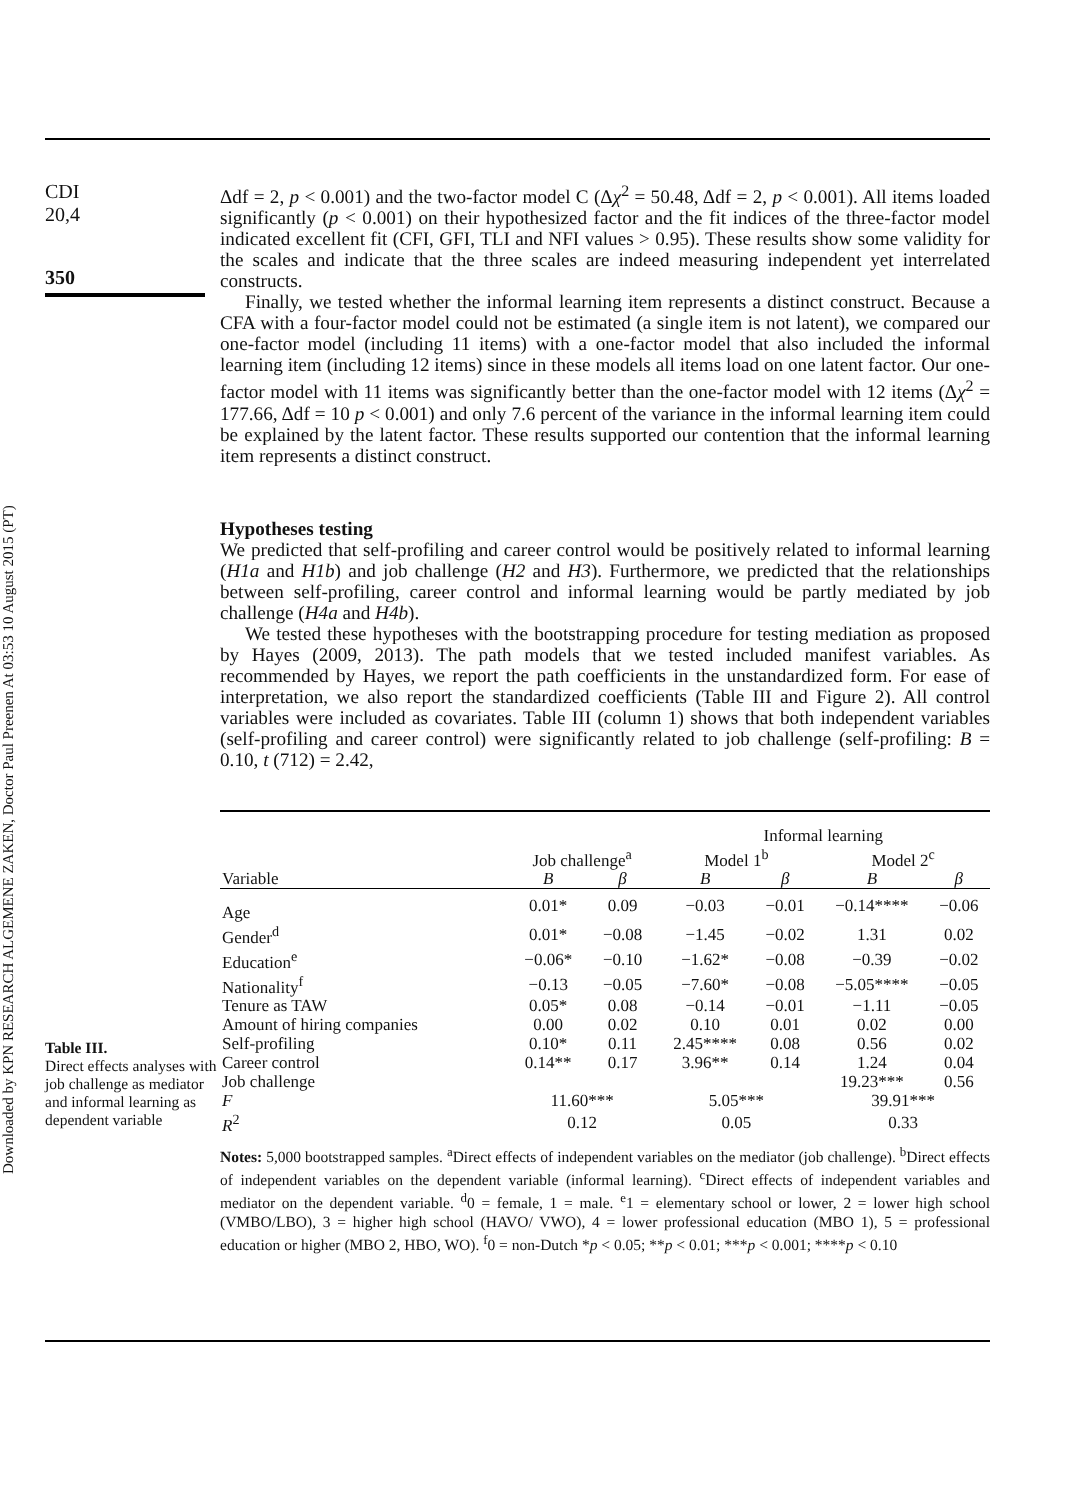Downloaded by KPN RESEARCH ALGEMENE ZAKEN, Doctor Paul Preenen At 03:53 10 August 2015 (PT)
CDI
20,4
350
Table III.
Direct effects analyses with job challenge as mediator and informal learning as dependent variable
Δdf = 2, p < 0.001) and the two-factor model C (Δχ<sup>2</sup> = 50.48, Δdf = 2, p < 0.001). All items loaded significantly (p < 0.001) on their hypothesized factor and the fit indices of the three-factor model indicated excellent fit (CFI, GFI, TLI and NFI values > 0.95). These results show some validity for the scales and indicate that the three scales are indeed measuring independent yet interrelated constructs.
Finally, we tested whether the informal learning item represents a distinct construct. Because a CFA with a four-factor model could not be estimated (a single item is not latent), we compared our one-factor model (including 11 items) with a one-factor model that also included the informal learning item (including 12 items) since in these models all items load on one latent factor. Our one-factor model with 11 items was significantly better than the one-factor model with 12 items (Δχ<sup>2</sup> = 177.66, Δdf = 10 p < 0.001) and only 7.6 percent of the variance in the informal learning item could be explained by the latent factor. These results supported our contention that the informal learning item represents a distinct construct.
Hypotheses testing
We predicted that self-profiling and career control would be positively related to informal learning (H1a and H1b) and job challenge (H2 and H3). Furthermore, we predicted that the relationships between self-profiling, career control and informal learning would be partly mediated by job challenge (H4a and H4b).
We tested these hypotheses with the bootstrapping procedure for testing mediation as proposed by Hayes (2009, 2013). The path models that we tested included manifest variables. As recommended by Hayes, we report the path coefficients in the unstandardized form. For ease of interpretation, we also report the standardized coefficients (Table III and Figure 2). All control variables were included as covariates. Table III (column 1) shows that both independent variables (self-profiling and career control) were significantly related to job challenge (self-profiling: B = 0.10, t (712) = 2.42,
| | | | Informal learning | | | |
| --- | --- | --- | --- | --- | --- | --- |
| | Job challenge<sup>a</sup> | | Model 1<sup>b</sup> | | Model 2<sup>c</sup> | |
| Variable | B | β | B | β | B | β |
| Age | 0.01* | 0.09 | −0.03 | −0.01 | −0.14**** | −0.06 |
| Gender<sup>d</sup> | 0.01* | −0.08 | −1.45 | −0.02 | 1.31 | 0.02 |
| Education<sup>e</sup> | −0.06* | −0.10 | −1.62* | −0.08 | −0.39 | −0.02 |
| Nationality<sup>f</sup> | −0.13 | −0.05 | −7.60* | −0.08 | −5.05**** | −0.05 |
| Tenure as TAW | 0.05* | 0.08 | −0.14 | −0.01 | −1.11 | −0.05 |
| Amount of hiring companies | 0.00 | 0.02 | 0.10 | 0.01 | 0.02 | 0.00 |
| Self-profiling | 0.10* | 0.11 | 2.45**** | 0.08 | 0.56 | 0.02 |
| Career control | 0.14** | 0.17 | 3.96** | 0.14 | 1.24 | 0.04 |
| Job challenge | | | | | 19.23*** | 0.56 |
| F | 11.60*** | | 5.05*** | | 39.91*** | |
| R<sup>2</sup> | 0.12 | | 0.05 | | 0.33 | |
Notes: 5,000 bootstrapped samples. <sup>a</sup>Direct effects of independent variables on the mediator (job challenge). <sup>b</sup>Direct effects of independent variables on the dependent variable (informal learning). <sup>c</sup>Direct effects of independent variables and mediator on the dependent variable. <sup>d</sup>0 = female, 1 = male. <sup>e</sup>1 = elementary school or lower, 2 = lower high school (VMBO/LBO), 3 = higher high school (HAVO/ VWO), 4 = lower professional education (MBO 1), 5 = professional education or higher (MBO 2, HBO, WO). <sup>f</sup>0 = non-Dutch *p < 0.05; **p < 0.01; ***p < 0.001; ****p < 0.10